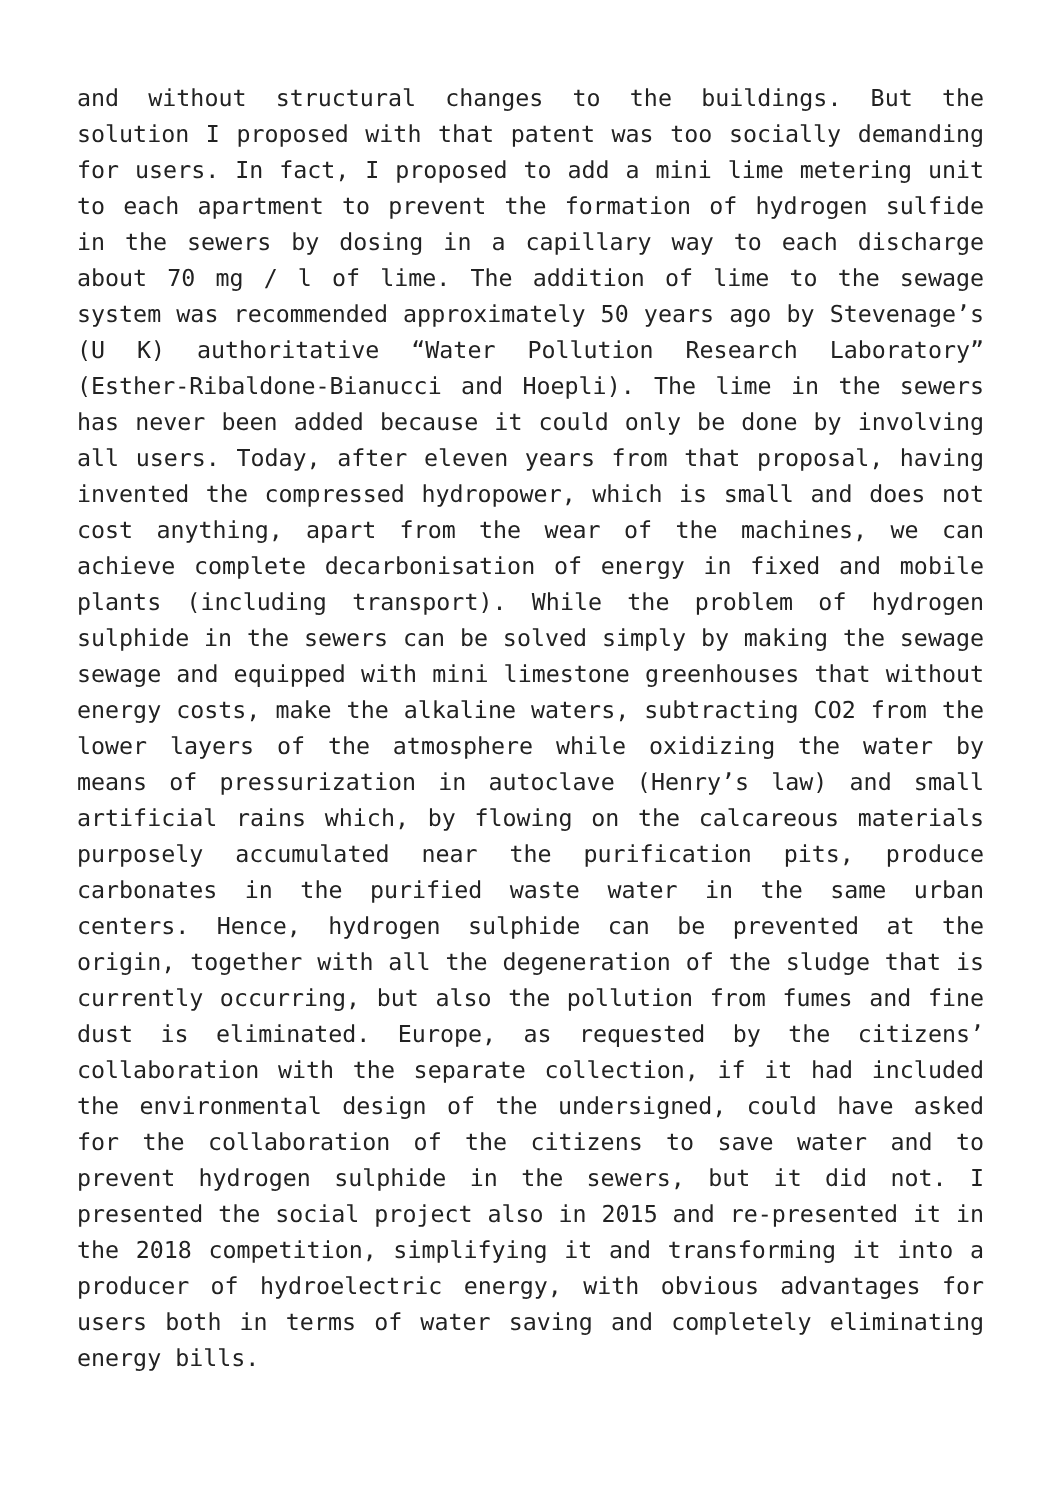and without structural changes to the buildings. But the solution I proposed with that patent was too socially demanding for users. In fact, I proposed to add a mini lime metering unit to each apartment to prevent the formation of hydrogen sulfide in the sewers by dosing in a capillary way to each discharge about 70 mg / l of lime. The addition of lime to the sewage system was recommended approximately 50 years ago by Stevenage’s (U K) authoritative “Water Pollution Research Laboratory” (Esther-Ribaldone-Bianucci and Hoepli). The lime in the sewers has never been added because it could only be done by involving all users. Today, after eleven years from that proposal, having invented the compressed hydropower, which is small and does not cost anything, apart from the wear of the machines, we can achieve complete decarbonisation of energy in fixed and mobile plants (including transport). While the problem of hydrogen sulphide in the sewers can be solved simply by making the sewage sewage and equipped with mini limestone greenhouses that without energy costs, make the alkaline waters, subtracting CO2 from the lower layers of the atmosphere while oxidizing the water by means of pressurization in autoclave (Henry’s law) and small artificial rains which, by flowing on the calcareous materials purposely accumulated near the purification pits, produce carbonates in the purified waste water in the same urban centers. Hence, hydrogen sulphide can be prevented at the origin, together with all the degeneration of the sludge that is currently occurring, but also the pollution from fumes and fine dust is eliminated. Europe, as requested by the citizens’ collaboration with the separate collection, if it had included the environmental design of the undersigned, could have asked for the collaboration of the citizens to save water and to prevent hydrogen sulphide in the sewers, but it did not. I presented the social project also in 2015 and re-presented it in the 2018 competition, simplifying it and transforming it into a producer of hydroelectric energy, with obvious advantages for users both in terms of water saving and completely eliminating energy bills.